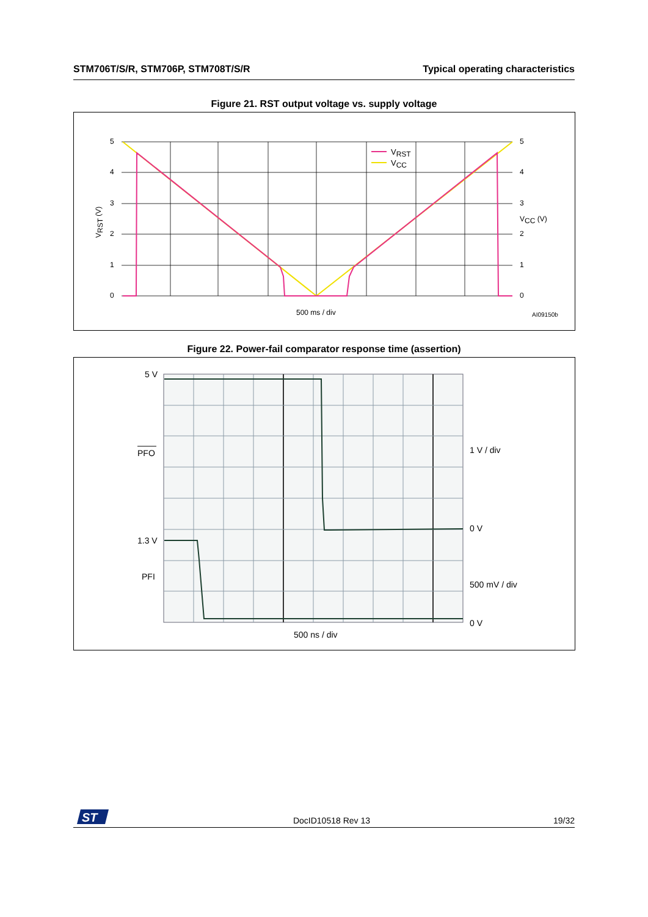STM706T/S/R, STM706P, STM708T/S/R Typical operating characteristics
Figure 21. RST output voltage vs. supply voltage
VRST
VCC
5
4
3
2
1
0
5
4
3
2
1
0
VCC (V)
500 ms / div
VRST (V)
AI09150b
Figure 22. Power-fail comparator response time (assertion)
5 V
PFO
1.3 V
PFI
1 V / div
0 V
500 mV / div
0 V
500 ns / div
ST
DocID10518 Rev 13 19/32